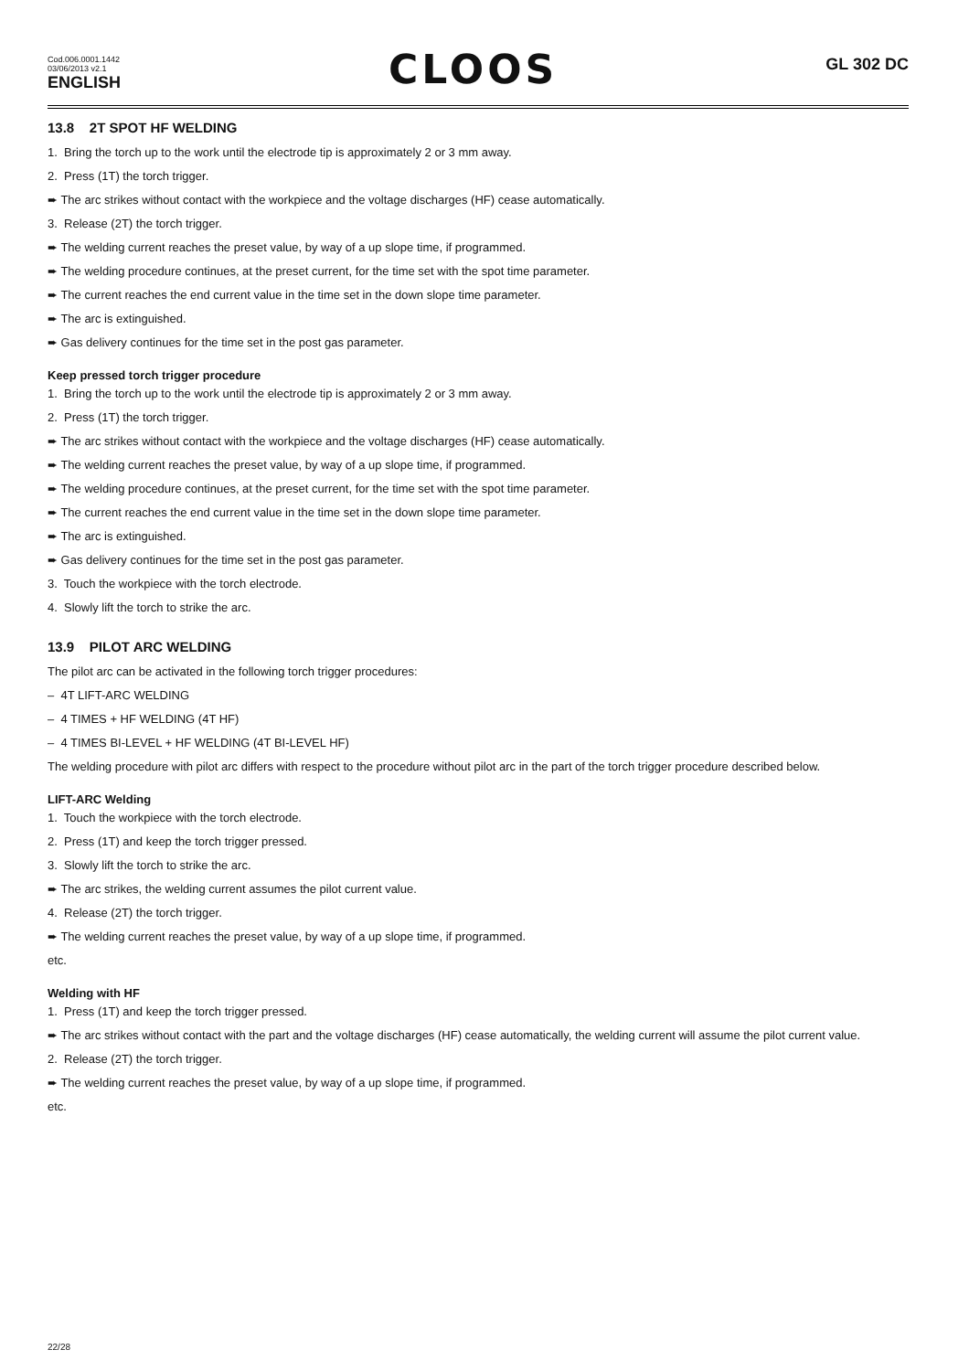Cod.006.0001.1442
03/06/2013 v2.1
ENGLISH
CLOOS
GL 302 DC
13.8 2T SPOT HF WELDING
1. Bring the torch up to the work until the electrode tip is approximately 2 or 3 mm away.
2. Press (1T) the torch trigger.
➨ The arc strikes without contact with the workpiece and the voltage discharges (HF) cease automatically.
3. Release (2T) the torch trigger.
➨ The welding current reaches the preset value, by way of a up slope time, if programmed.
➨ The welding procedure continues, at the preset current, for the time set with the spot time parameter.
➨ The current reaches the end current value in the time set in the down slope time parameter.
➨ The arc is extinguished.
➨ Gas delivery continues for the time set in the post gas parameter.
Keep pressed torch trigger procedure
1. Bring the torch up to the work until the electrode tip is approximately 2 or 3 mm away.
2. Press (1T) the torch trigger.
➨ The arc strikes without contact with the workpiece and the voltage discharges (HF) cease automatically.
➨ The welding current reaches the preset value, by way of a up slope time, if programmed.
➨ The welding procedure continues, at the preset current, for the time set with the spot time parameter.
➨ The current reaches the end current value in the time set in the down slope time parameter.
➨ The arc is extinguished.
➨ Gas delivery continues for the time set in the post gas parameter.
3. Touch the workpiece with the torch electrode.
4. Slowly lift the torch to strike the arc.
13.9 PILOT ARC WELDING
The pilot arc can be activated in the following torch trigger procedures:
– 4T LIFT-ARC WELDING
– 4 TIMES + HF WELDING (4T HF)
– 4 TIMES BI-LEVEL + HF WELDING (4T BI-LEVEL HF)
The welding procedure with pilot arc differs with respect to the procedure without pilot arc in the part of the torch trigger procedure described below.
LIFT-ARC Welding
1. Touch the workpiece with the torch electrode.
2. Press (1T) and keep the torch trigger pressed.
3. Slowly lift the torch to strike the arc.
➨ The arc strikes, the welding current assumes the pilot current value.
4. Release (2T) the torch trigger.
➨ The welding current reaches the preset value, by way of a up slope time, if programmed.
etc.
Welding with HF
1. Press (1T) and keep the torch trigger pressed.
➨ The arc strikes without contact with the part and the voltage discharges (HF) cease automatically, the welding current will assume the pilot current value.
2. Release (2T) the torch trigger.
➨ The welding current reaches the preset value, by way of a up slope time, if programmed.
etc.
22/28